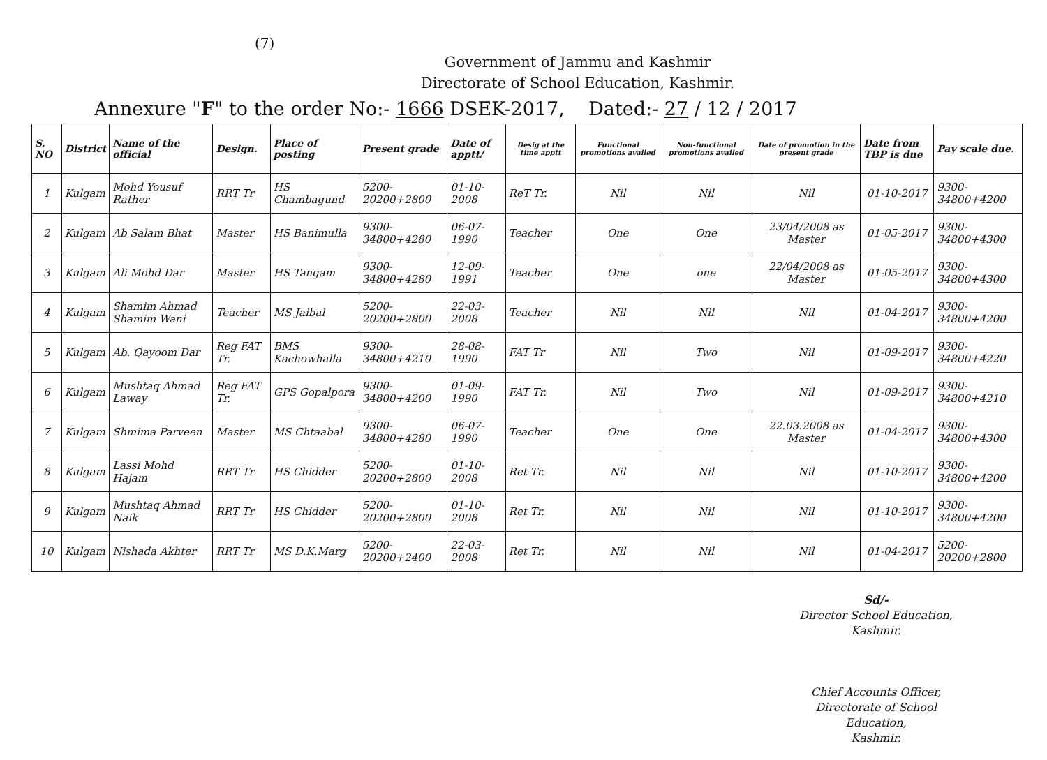(7)
Government of Jammu and Kashmir
Directorate of School Education, Kashmir.
Annexure "F" to the order No:- 1666 DSEK-2017, Dated:- 27 / 12 / 2017
| S. NO | District | Name of the official | Design. | Place of posting | Present grade | Date of apptt/ | Desig at the time apptt | Functional promotions availed | Non-functional promotions availed | Date of promotion in the present grade | Date from TBP is due | Pay scale due. |
| --- | --- | --- | --- | --- | --- | --- | --- | --- | --- | --- | --- | --- |
| 1 | Kulgam | Mohd Yousuf Rather | RRT Tr | HS Chambagund | 5200-20200+2800 | 01-10-2008 | ReT Tr. | Nil | Nil | Nil | 01-10-2017 | 9300-34800+4200 |
| 2 | Kulgam | Ab Salam Bhat | Master | HS Banimulla | 9300-34800+4280 | 06-07-1990 | Teacher | One | One | 23/04/2008 as Master | 01-05-2017 | 9300-34800+4300 |
| 3 | Kulgam | Ali Mohd Dar | Master | HS Tangam | 9300-34800+4280 | 12-09-1991 | Teacher | One | one | 22/04/2008 as Master | 01-05-2017 | 9300-34800+4300 |
| 4 | Kulgam | Shamim Ahmad Shamim Wani | Teacher | MS Jaibal | 5200-20200+2800 | 22-03-2008 | Teacher | Nil | Nil | Nil | 01-04-2017 | 9300-34800+4200 |
| 5 | Kulgam | Ab. Qayoom Dar | Reg FAT Tr. | BMS Kachowhalla | 9300-34800+4210 | 28-08-1990 | FAT Tr | Nil | Two | Nil | 01-09-2017 | 9300-34800+4220 |
| 6 | Kulgam | Mushtaq Ahmad Laway | Reg FAT Tr. | GPS Gopalpora | 9300-34800+4200 | 01-09-1990 | FAT Tr. | Nil | Two | Nil | 01-09-2017 | 9300-34800+4210 |
| 7 | Kulgam | Shmima Parveen | Master | MS Chtaabal | 9300-34800+4280 | 06-07-1990 | Teacher | One | One | 22.03.2008 as Master | 01-04-2017 | 9300-34800+4300 |
| 8 | Kulgam | Lassi Mohd Hajam | RRT Tr | HS Chidder | 5200-20200+2800 | 01-10-2008 | Ret Tr. | Nil | Nil | Nil | 01-10-2017 | 9300-34800+4200 |
| 9 | Kulgam | Mushtaq Ahmad Naik | RRT Tr | HS Chidder | 5200-20200+2800 | 01-10-2008 | Ret Tr. | Nil | Nil | Nil | 01-10-2017 | 9300-34800+4200 |
| 10 | Kulgam | Nishada Akhter | RRT Tr | MS D.K.Marg | 5200-20200+2400 | 22-03-2008 | Ret Tr. | Nil | Nil | Nil | 01-04-2017 | 5200-20200+2800 |
Sd/-
Director School Education,
Kashmir.
Chief Accounts Officer,
Directorate of School Education,
Kashmir.